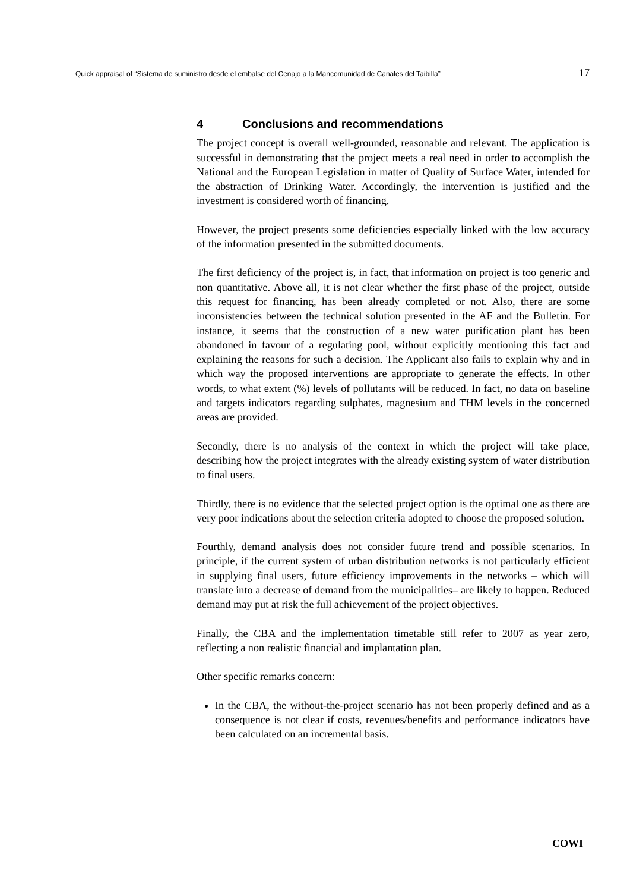Quick appraisal of “Sistema de suministro desde el embalse del Cenajo a la Mancomunidad de Canales del Taibilla” 17
4 Conclusions and recommendations
The project concept is overall well-grounded, reasonable and relevant. The application is successful in demonstrating that the project meets a real need in order to accomplish the National and the European Legislation in matter of Quality of Surface Water, intended for the abstraction of Drinking Water. Accordingly, the intervention is justified and the investment is considered worth of financing.
However, the project presents some deficiencies especially linked with the low accuracy of the information presented in the submitted documents.
The first deficiency of the project is, in fact, that information on project is too generic and non quantitative. Above all, it is not clear whether the first phase of the project, outside this request for financing, has been already completed or not. Also, there are some inconsistencies between the technical solution presented in the AF and the Bulletin. For instance, it seems that the construction of a new water purification plant has been abandoned in favour of a regulating pool, without explicitly mentioning this fact and explaining the reasons for such a decision. The Applicant also fails to explain why and in which way the proposed interventions are appropriate to generate the effects. In other words, to what extent (%) levels of pollutants will be reduced. In fact, no data on baseline and targets indicators regarding sulphates, magnesium and THM levels in the concerned areas are provided.
Secondly, there is no analysis of the context in which the project will take place, describing how the project integrates with the already existing system of water distribution to final users.
Thirdly, there is no evidence that the selected project option is the optimal one as there are very poor indications about the selection criteria adopted to choose the proposed solution.
Fourthly, demand analysis does not consider future trend and possible scenarios. In principle, if the current system of urban distribution networks is not particularly efficient in supplying final users, future efficiency improvements in the networks – which will translate into a decrease of demand from the municipalities– are likely to happen. Reduced demand may put at risk the full achievement of the project objectives.
Finally, the CBA and the implementation timetable still refer to 2007 as year zero, reflecting a non realistic financial and implantation plan.
Other specific remarks concern:
In the CBA, the without-the-project scenario has not been properly defined and as a consequence is not clear if costs, revenues/benefits and performance indicators have been calculated on an incremental basis.
COWI